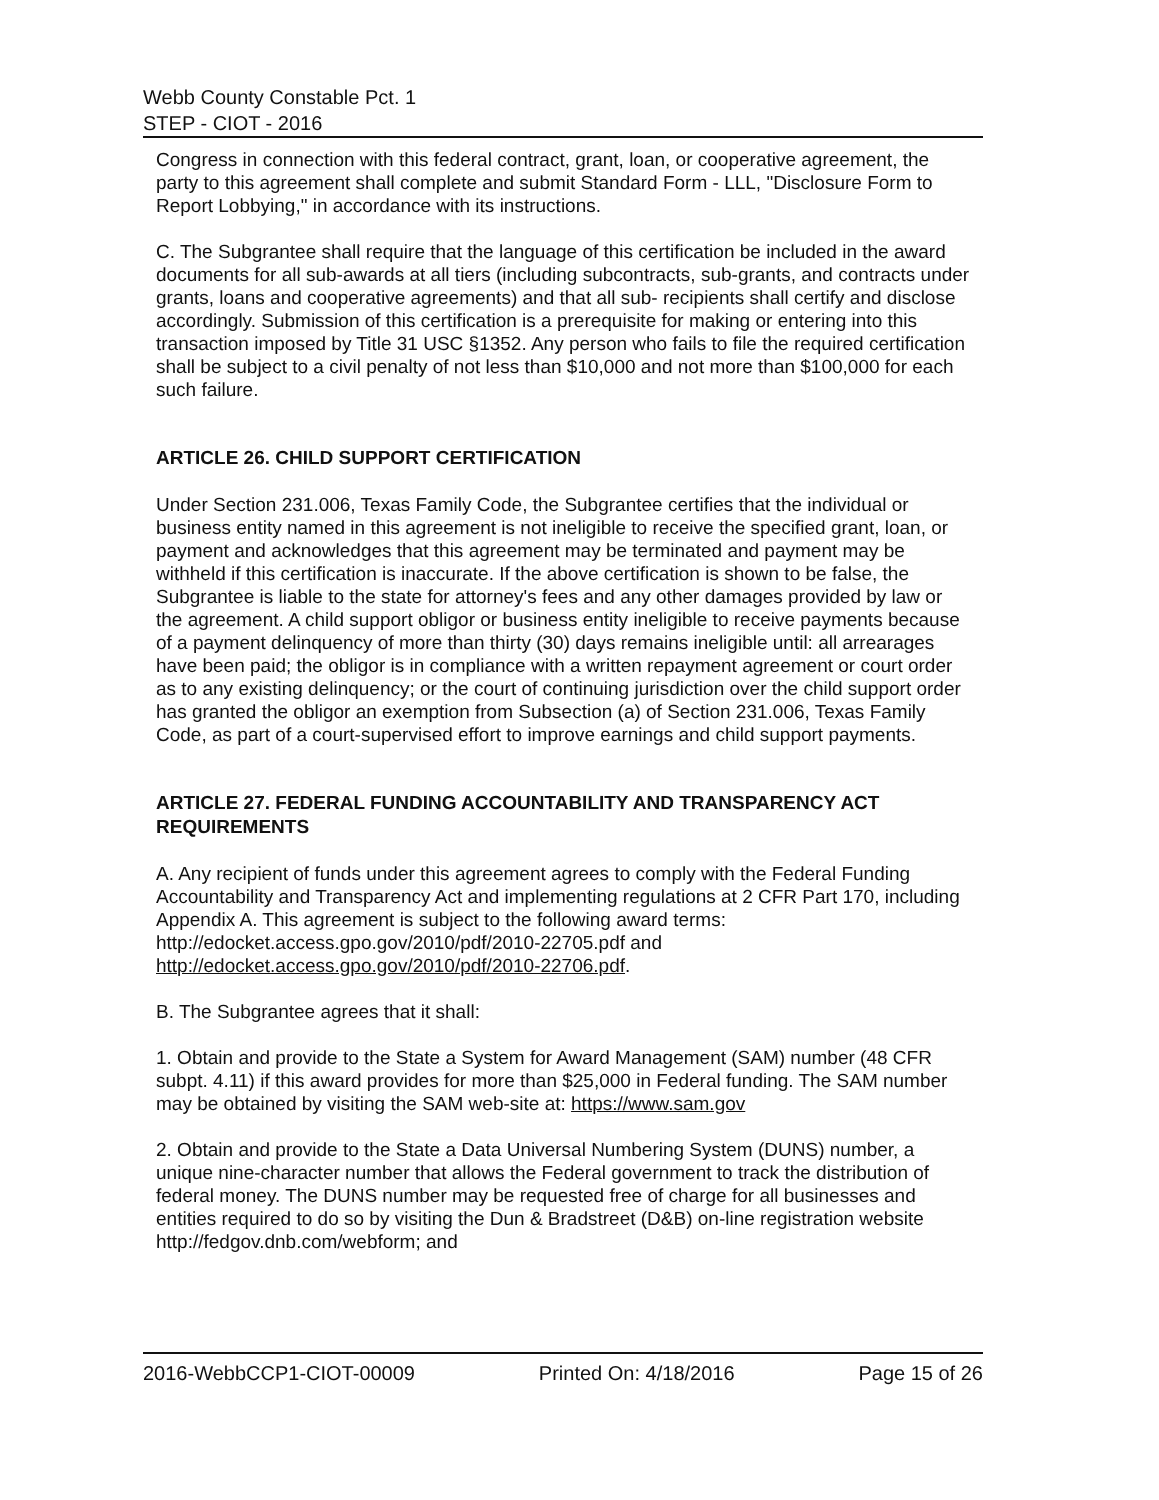Webb County Constable Pct. 1
STEP - CIOT - 2016
Congress in connection with this federal contract, grant, loan, or cooperative agreement, the party to this agreement shall complete and submit Standard Form - LLL, "Disclosure Form to Report Lobbying," in accordance with its instructions.
C. The Subgrantee shall require that the language of this certification be included in the award documents for all sub-awards at all tiers (including subcontracts, sub-grants, and contracts under grants, loans and cooperative agreements) and that all sub- recipients shall certify and disclose accordingly. Submission of this certification is a prerequisite for making or entering into this transaction imposed by Title 31 USC §1352. Any person who fails to file the required certification shall be subject to a civil penalty of not less than $10,000 and not more than $100,000 for each such failure.
ARTICLE 26. CHILD SUPPORT CERTIFICATION
Under Section 231.006, Texas Family Code, the Subgrantee certifies that the individual or business entity named in this agreement is not ineligible to receive the specified grant, loan, or payment and acknowledges that this agreement may be terminated and payment may be withheld if this certification is inaccurate. If the above certification is shown to be false, the Subgrantee is liable to the state for attorney's fees and any other damages provided by law or the agreement. A child support obligor or business entity ineligible to receive payments because of a payment delinquency of more than thirty (30) days remains ineligible until: all arrearages have been paid; the obligor is in compliance with a written repayment agreement or court order as to any existing delinquency; or the court of continuing jurisdiction over the child support order has granted the obligor an exemption from Subsection (a) of Section 231.006, Texas Family Code, as part of a court-supervised effort to improve earnings and child support payments.
ARTICLE 27. FEDERAL FUNDING ACCOUNTABILITY AND TRANSPARENCY ACT REQUIREMENTS
A. Any recipient of funds under this agreement agrees to comply with the Federal Funding Accountability and Transparency Act and implementing regulations at 2 CFR Part 170, including Appendix A. This agreement is subject to the following award terms: http://edocket.access.gpo.gov/2010/pdf/2010-22705.pdf and http://edocket.access.gpo.gov/2010/pdf/2010-22706.pdf.
B. The Subgrantee agrees that it shall:
1. Obtain and provide to the State a System for Award Management (SAM) number (48 CFR subpt. 4.11) if this award provides for more than $25,000 in Federal funding. The SAM number may be obtained by visiting the SAM web-site at: https://www.sam.gov
2. Obtain and provide to the State a Data Universal Numbering System (DUNS) number, a unique nine-character number that allows the Federal government to track the distribution of federal money. The DUNS number may be requested free of charge for all businesses and entities required to do so by visiting the Dun & Bradstreet (D&B) on-line registration website http://fedgov.dnb.com/webform; and
2016-WebbCCP1-CIOT-00009 Printed On: 4/18/2016 Page 15 of 26